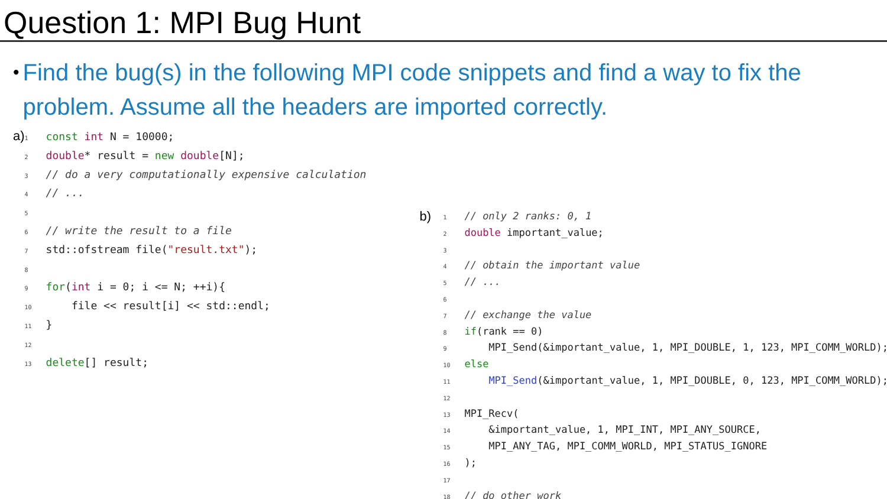Question 1: MPI Bug Hunt
•
Find the bug(s) in the following MPI code snippets and find a way to fix the problem. Assume all the headers are imported correctly.
a)
1 const int N = 10000;
2 double* result = new double[N];
3// do a very computationally expensive calculation
4// ...
5
6// write the result to a file
7std::ofstream file("result.txt");
8
9 for(int i = 0; i <= N; ++i){
10    file << result[i] << std::endl;
11}
12
13 delete[] result;
b)
1// only 2 ranks: 0, 1
2 double important_value;
3
4// obtain the important value
5// ...
6
7// exchange the value
8 if(rank == 0)
9    MPI_Send(&important_value, 1, MPI_DOUBLE, 1, 123, MPI_COMM_WORLD);
10 else
11    MPI_Send(&important_value, 1, MPI_DOUBLE, 0, 123, MPI_COMM_WORLD);
12
13 MPI_Recv(
14    &important_value, 1, MPI_INT, MPI_ANY_SOURCE,
15    MPI_ANY_TAG, MPI_COMM_WORLD, MPI_STATUS_IGNORE
16);
17
18// do other work